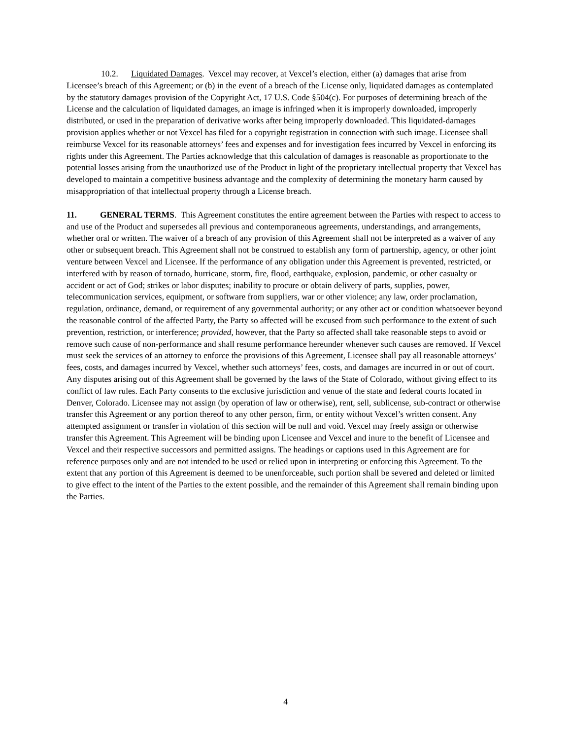10.2. Liquidated Damages. Vexcel may recover, at Vexcel’s election, either (a) damages that arise from Licensee’s breach of this Agreement; or (b) in the event of a breach of the License only, liquidated damages as contemplated by the statutory damages provision of the Copyright Act, 17 U.S. Code §504(c). For purposes of determining breach of the License and the calculation of liquidated damages, an image is infringed when it is improperly downloaded, improperly distributed, or used in the preparation of derivative works after being improperly downloaded. This liquidated-damages provision applies whether or not Vexcel has filed for a copyright registration in connection with such image. Licensee shall reimburse Vexcel for its reasonable attorneys’ fees and expenses and for investigation fees incurred by Vexcel in enforcing its rights under this Agreement. The Parties acknowledge that this calculation of damages is reasonable as proportionate to the potential losses arising from the unauthorized use of the Product in light of the proprietary intellectual property that Vexcel has developed to maintain a competitive business advantage and the complexity of determining the monetary harm caused by misappropriation of that intellectual property through a License breach.
11. GENERAL TERMS. This Agreement constitutes the entire agreement between the Parties with respect to access to and use of the Product and supersedes all previous and contemporaneous agreements, understandings, and arrangements, whether oral or written. The waiver of a breach of any provision of this Agreement shall not be interpreted as a waiver of any other or subsequent breach. This Agreement shall not be construed to establish any form of partnership, agency, or other joint venture between Vexcel and Licensee. If the performance of any obligation under this Agreement is prevented, restricted, or interfered with by reason of tornado, hurricane, storm, fire, flood, earthquake, explosion, pandemic, or other casualty or accident or act of God; strikes or labor disputes; inability to procure or obtain delivery of parts, supplies, power, telecommunication services, equipment, or software from suppliers, war or other violence; any law, order proclamation, regulation, ordinance, demand, or requirement of any governmental authority; or any other act or condition whatsoever beyond the reasonable control of the affected Party, the Party so affected will be excused from such performance to the extent of such prevention, restriction, or interference; provided, however, that the Party so affected shall take reasonable steps to avoid or remove such cause of non-performance and shall resume performance hereunder whenever such causes are removed. If Vexcel must seek the services of an attorney to enforce the provisions of this Agreement, Licensee shall pay all reasonable attorneys’ fees, costs, and damages incurred by Vexcel, whether such attorneys’ fees, costs, and damages are incurred in or out of court. Any disputes arising out of this Agreement shall be governed by the laws of the State of Colorado, without giving effect to its conflict of law rules. Each Party consents to the exclusive jurisdiction and venue of the state and federal courts located in Denver, Colorado. Licensee may not assign (by operation of law or otherwise), rent, sell, sublicense, sub-contract or otherwise transfer this Agreement or any portion thereof to any other person, firm, or entity without Vexcel’s written consent. Any attempted assignment or transfer in violation of this section will be null and void. Vexcel may freely assign or otherwise transfer this Agreement. This Agreement will be binding upon Licensee and Vexcel and inure to the benefit of Licensee and Vexcel and their respective successors and permitted assigns. The headings or captions used in this Agreement are for reference purposes only and are not intended to be used or relied upon in interpreting or enforcing this Agreement. To the extent that any portion of this Agreement is deemed to be unenforceable, such portion shall be severed and deleted or limited to give effect to the intent of the Parties to the extent possible, and the remainder of this Agreement shall remain binding upon the Parties.
4